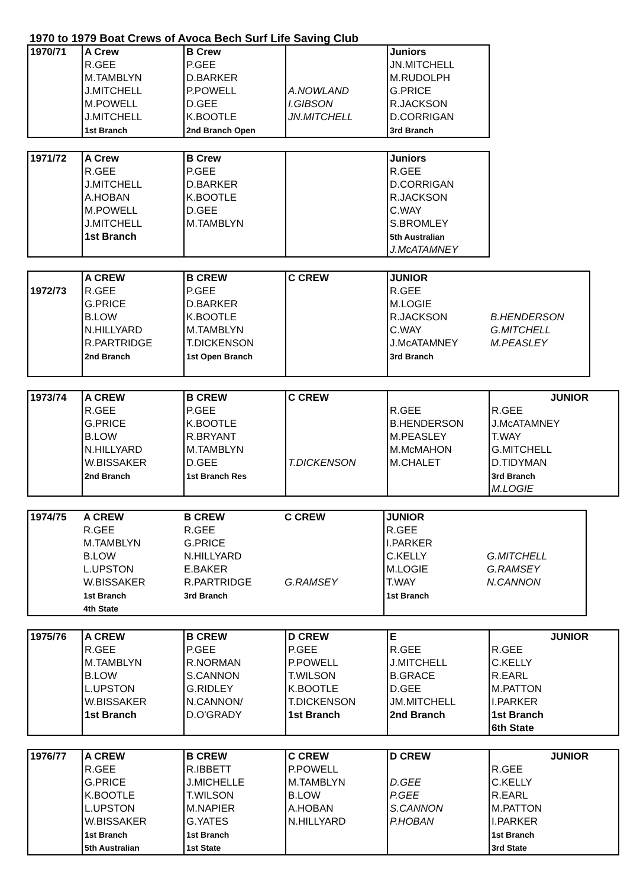1970 to 1979 Boat Crews of Avoca Bech Surf Life Saving Club
| 1970/71 | A Crew | B Crew | | Juniors |
| | R.GEE | P.GEE | | JN.MITCHELL |
| | M.TAMBLYN | D.BARKER | | M.RUDOLPH |
| | J.MITCHELL | P.POWELL | A.NOWLAND | G.PRICE |
| | M.POWELL | D.GEE | I.GIBSON | R.JACKSON |
| | J.MITCHELL | K.BOOTLE | JN.MITCHELL | D.CORRIGAN |
| | 1st Branch | 2nd Branch Open | | 3rd Branch |
| 1971/72 | A Crew | B Crew | | Juniors |
| | R.GEE | P.GEE | | R.GEE |
| | J.MITCHELL | D.BARKER | | D.CORRIGAN |
| | A.HOBAN | K.BOOTLE | | R.JACKSON |
| | M.POWELL | D.GEE | | C.WAY |
| | J.MITCHELL | M.TAMBLYN | | S.BROMLEY |
| | 1st Branch | | | 5th Australian |
| | | | | J.McATAMNEY |
| | A CREW | B CREW | C CREW | JUNIOR | |
| 1972/73 | R.GEE | P.GEE | | R.GEE | |
| | G.PRICE | D.BARKER | | M.LOGIE | |
| | B.LOW | K.BOOTLE | | R.JACKSON | B.HENDERSON |
| | N.HILLYARD | M.TAMBLYN | | C.WAY | G.MITCHELL |
| | R.PARTRIDGE | T.DICKENSON | | J.McATAMNEY | M.PEASLEY |
| | 2nd Branch | 1st Open Branch | | 3rd Branch | |
| 1973/74 | A CREW | B CREW | C CREW | | JUNIOR |
| | R.GEE | P.GEE | | R.GEE | R.GEE |
| | G.PRICE | K.BOOTLE | | B.HENDERSON | J.McATAMNEY |
| | B.LOW | R.BRYANT | | M.PEASLEY | T.WAY |
| | N.HILLYARD | M.TAMBLYN | | M.McMAHON | G.MITCHELL |
| | W.BISSAKER | D.GEE | T.DICKENSON | M.CHALET | D.TIDYMAN |
| | 2nd Branch | 1st Branch Res | | | 3rd Branch |
| | | | | | M.LOGIE |
| 1974/75 | A CREW | B CREW | C CREW | JUNIOR | |
| | R.GEE | R.GEE | | R.GEE | |
| | M.TAMBLYN | G.PRICE | | I.PARKER | |
| | B.LOW | N.HILLYARD | | C.KELLY | G.MITCHELL |
| | L.UPSTON | E.BAKER | | M.LOGIE | G.RAMSEY |
| | W.BISSAKER | R.PARTRIDGE | G.RAMSEY | T.WAY | N.CANNON |
| | 1st Branch | 3rd Branch | | 1st Branch | |
| | 4th State | | | | |
| 1975/76 | A CREW | B CREW | D CREW | E | JUNIOR |
| | R.GEE | P.GEE | P.GEE | R.GEE | R.GEE |
| | M.TAMBLYN | R.NORMAN | P.POWELL | J.MITCHELL | C.KELLY |
| | B.LOW | S.CANNON | T.WILSON | B.GRACE | R.EARL |
| | L.UPSTON | G.RIDLEY | K.BOOTLE | D.GEE | M.PATTON |
| | W.BISSAKER | N.CANNON/ | T.DICKENSON | JM.MITCHELL | I.PARKER |
| | 1st Branch | D.O'GRADY | 1st Branch | 2nd Branch | 1st Branch |
| | | | | | 6th State |
| 1976/77 | A CREW | B CREW | C CREW | D CREW | JUNIOR |
| | R.GEE | R.IBBETT | P.POWELL | | R.GEE |
| | G.PRICE | J.MICHELLE | M.TAMBLYN | D.GEE | C.KELLY |
| | K.BOOTLE | T.WILSON | B.LOW | P.GEE | R.EARL |
| | L.UPSTON | M.NAPIER | A.HOBAN | S.CANNON | M.PATTON |
| | W.BISSAKER | G.YATES | N.HILLYARD | P.HOBAN | I.PARKER |
| | 1st Branch | 1st Branch | | | 1st Branch |
| | 5th Australian | 1st State | | | 3rd State |